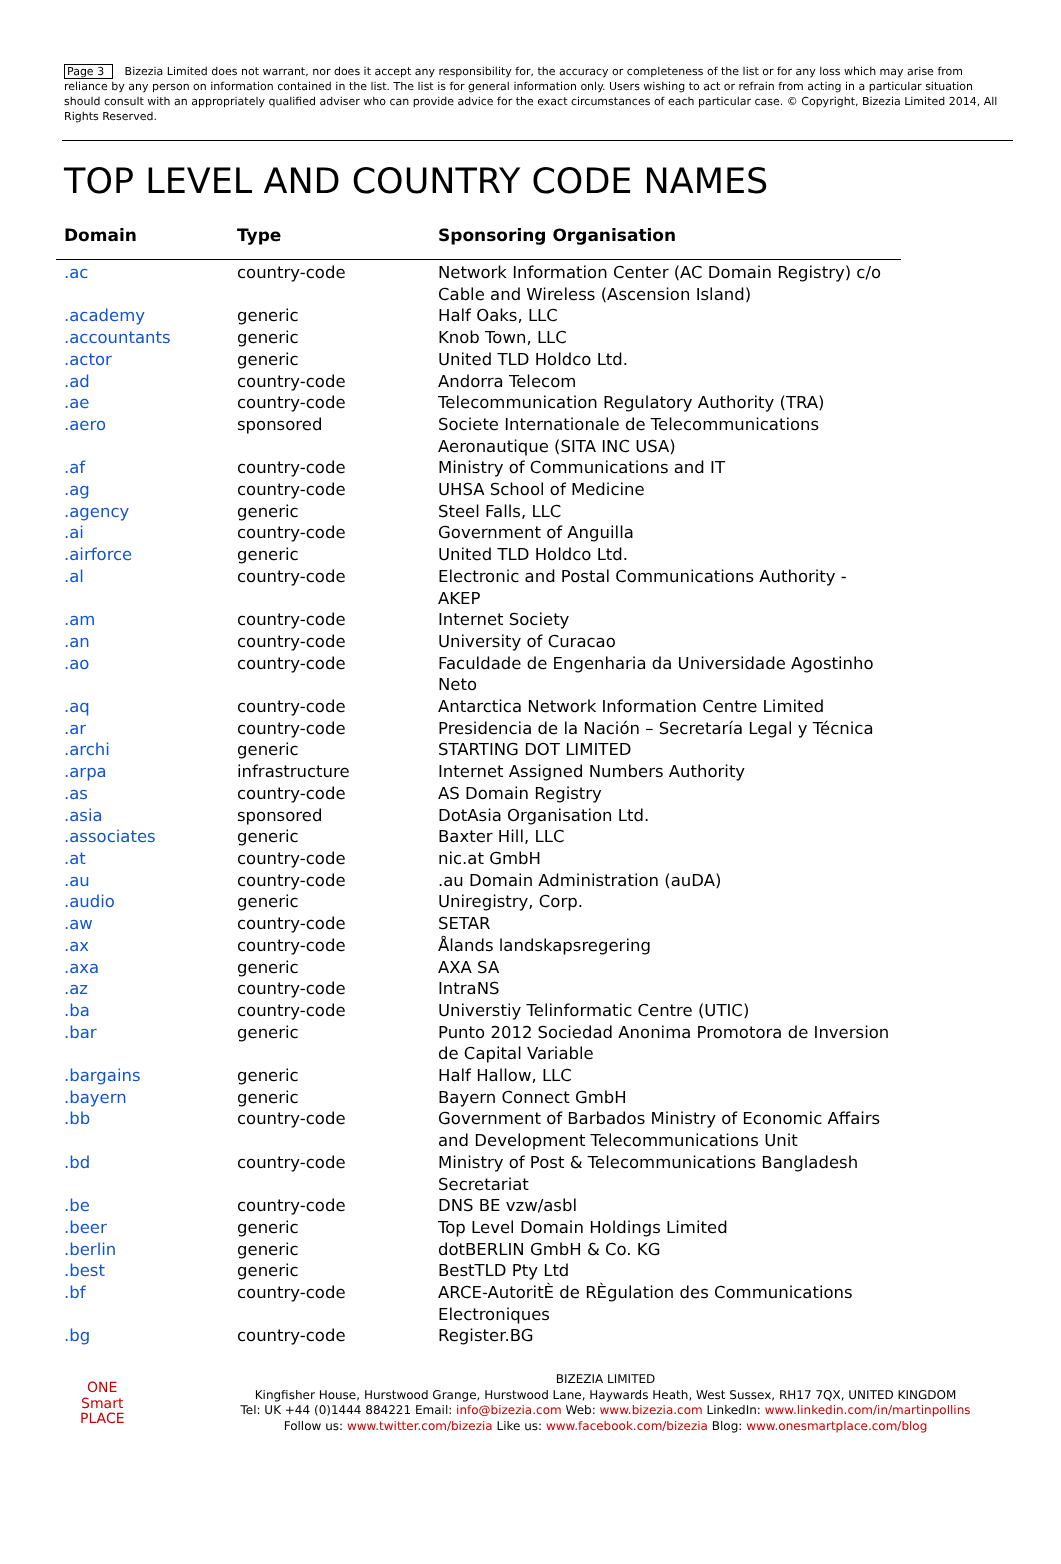Page 3 Bizezia Limited does not warrant, nor does it accept any responsibility for, the accuracy or completeness of the list or for any loss which may arise from reliance by any person on information contained in the list. The list is for general information only. Users wishing to act or refrain from acting in a particular situation should consult with an appropriately qualified adviser who can provide advice for the exact circumstances of each particular case. © Copyright, Bizezia Limited 2014, All Rights Reserved.
TOP LEVEL AND COUNTRY CODE NAMES
| Domain | Type | Sponsoring Organisation |
| --- | --- | --- |
| .ac | country-code | Network Information Center (AC Domain Registry) c/o Cable and Wireless (Ascension Island) |
| .academy | generic | Half Oaks, LLC |
| .accountants | generic | Knob Town, LLC |
| .actor | generic | United TLD Holdco Ltd. |
| .ad | country-code | Andorra Telecom |
| .ae | country-code | Telecommunication Regulatory Authority (TRA) |
| .aero | sponsored | Societe Internationale de Telecommunications Aeronautique (SITA INC USA) |
| .af | country-code | Ministry of Communications and IT |
| .ag | country-code | UHSA School of Medicine |
| .agency | generic | Steel Falls, LLC |
| .ai | country-code | Government of Anguilla |
| .airforce | generic | United TLD Holdco Ltd. |
| .al | country-code | Electronic and Postal Communications Authority - AKEP |
| .am | country-code | Internet Society |
| .an | country-code | University of Curacao |
| .ao | country-code | Faculdade de Engenharia da Universidade Agostinho Neto |
| .aq | country-code | Antarctica Network Information Centre Limited |
| .ar | country-code | Presidencia de la Nación – Secretaría Legal y Técnica |
| .archi | generic | STARTING DOT LIMITED |
| .arpa | infrastructure | Internet Assigned Numbers Authority |
| .as | country-code | AS Domain Registry |
| .asia | sponsored | DotAsia Organisation Ltd. |
| .associates | generic | Baxter Hill, LLC |
| .at | country-code | nic.at GmbH |
| .au | country-code | .au Domain Administration (auDA) |
| .audio | generic | Uniregistry, Corp. |
| .aw | country-code | SETAR |
| .ax | country-code | Ålands landskapsregering |
| .axa | generic | AXA SA |
| .az | country-code | IntraNS |
| .ba | country-code | Universtiy Telinformatic Centre (UTIC) |
| .bar | generic | Punto 2012 Sociedad Anonima Promotora de Inversion de Capital Variable |
| .bargains | generic | Half Hallow, LLC |
| .bayern | generic | Bayern Connect GmbH |
| .bb | country-code | Government of Barbados Ministry of Economic Affairs and Development Telecommunications Unit |
| .bd | country-code | Ministry of Post & Telecommunications Bangladesh Secretariat |
| .be | country-code | DNS BE vzw/asbl |
| .beer | generic | Top Level Domain Holdings Limited |
| .berlin | generic | dotBERLIN GmbH & Co. KG |
| .best | generic | BestTLD Pty Ltd |
| .bf | country-code | ARCE-AutoritÈ de RÈgulation des Communications Electroniques |
| .bg | country-code | Register.BG |
ONE
Smart
PLACE
BIZEZIA LIMITED
Kingfisher House, Hurstwood Grange, Hurstwood Lane, Haywards Heath, West Sussex, RH17 7QX, UNITED KINGDOM
Tel: UK +44 (0)1444 884221 Email: info@bizezia.com Web: www.bizezia.com LinkedIn: www.linkedin.com/in/martinpollins
Follow us: www.twitter.com/bizezia Like us: www.facebook.com/bizezia Blog: www.onesmartplace.com/blog